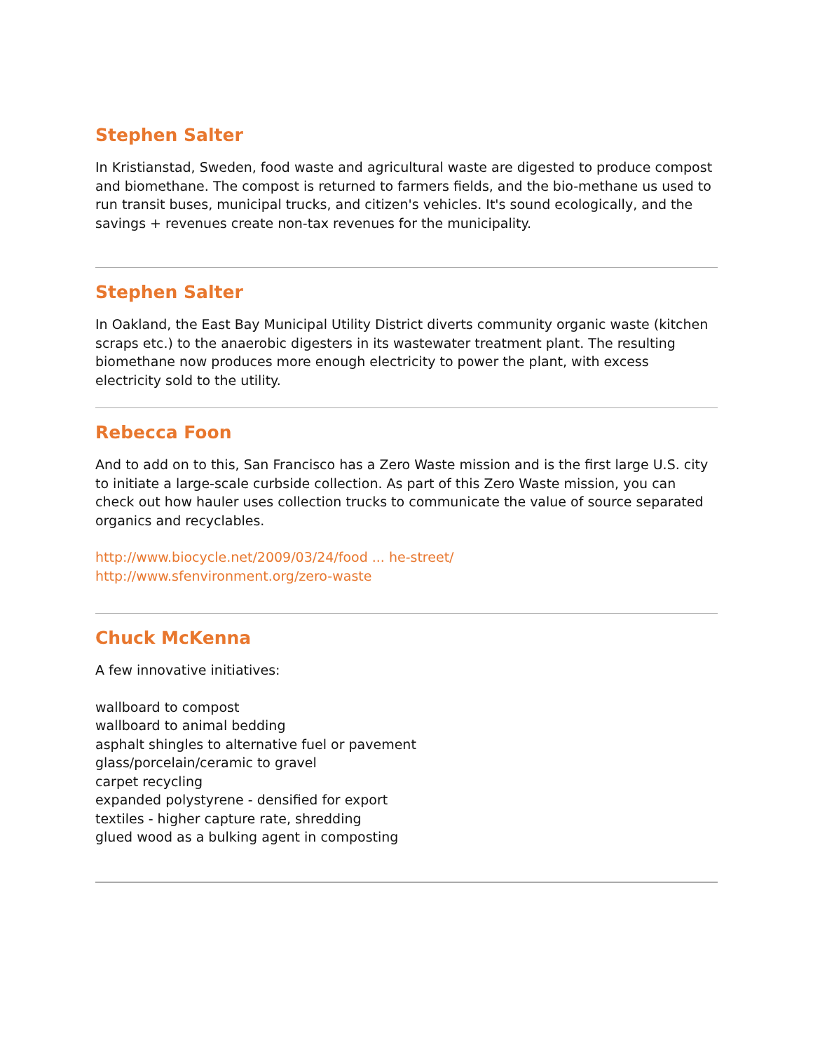Stephen Salter
In Kristianstad, Sweden, food waste and agricultural waste are digested to produce compost and biomethane. The compost is returned to farmers fields, and the bio-methane us used to run transit buses, municipal trucks, and citizen's vehicles. It's sound ecologically, and the savings + revenues create non-tax revenues for the municipality.
Stephen Salter
In Oakland, the East Bay Municipal Utility District diverts community organic waste (kitchen scraps etc.) to the anaerobic digesters in its wastewater treatment plant. The resulting biomethane now produces more enough electricity to power the plant, with excess electricity sold to the utility.
Rebecca Foon
And to add on to this, San Francisco has a Zero Waste mission and is the first large U.S. city to initiate a large-scale curbside collection. As part of this Zero Waste mission, you can check out how hauler uses collection trucks to communicate the value of source separated organics and recyclables.
http://www.biocycle.net/2009/03/24/food ... he-street/
http://www.sfenvironment.org/zero-waste
Chuck McKenna
A few innovative initiatives:
wallboard to compost
wallboard to animal bedding
asphalt shingles to alternative fuel or pavement
glass/porcelain/ceramic to gravel
carpet recycling
expanded polystyrene - densified for export
textiles - higher capture rate, shredding
glued wood as a bulking agent in composting